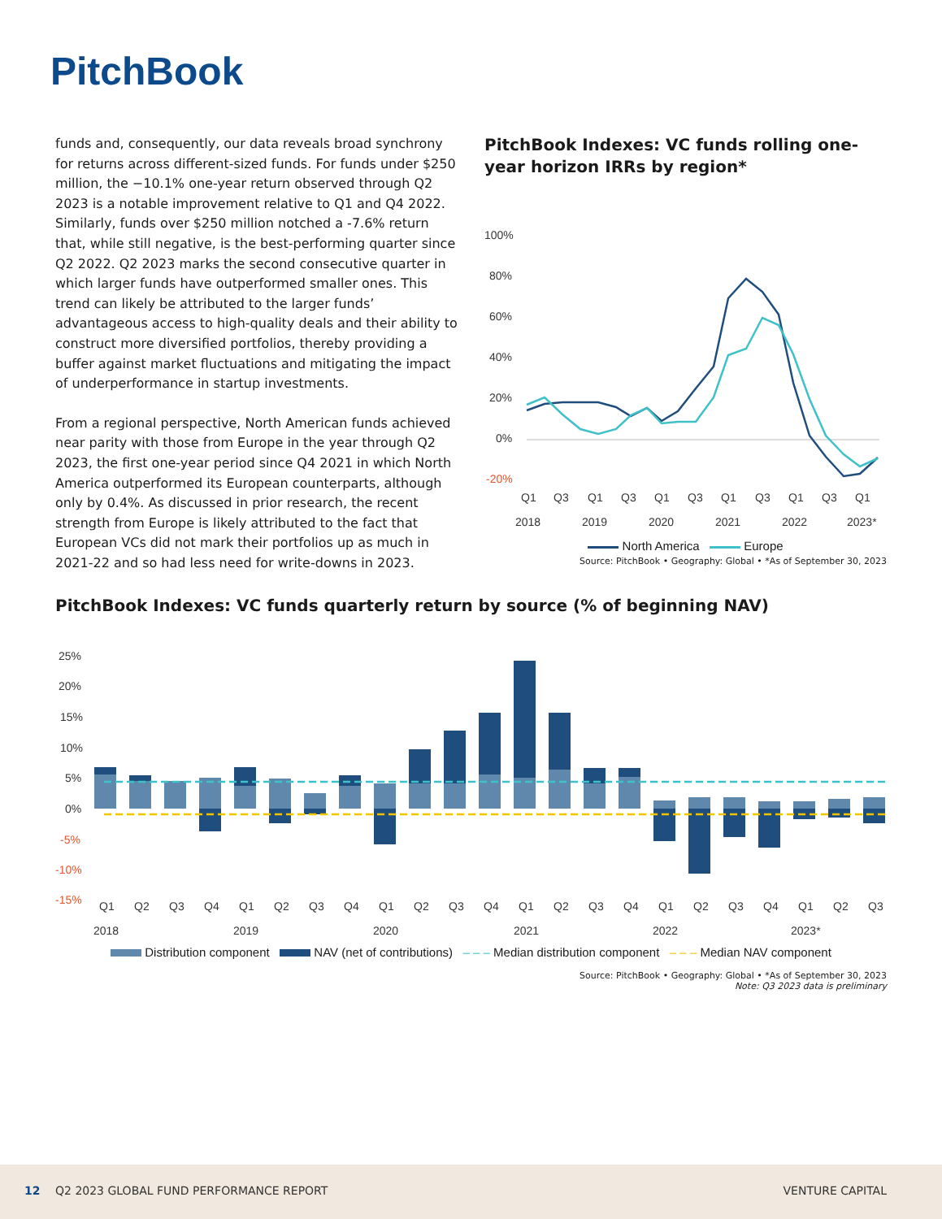PitchBook
funds and, consequently, our data reveals broad synchrony for returns across different-sized funds. For funds under $250 million, the −10.1% one-year return observed through Q2 2023 is a notable improvement relative to Q1 and Q4 2022. Similarly, funds over $250 million notched a -7.6% return that, while still negative, is the best-performing quarter since Q2 2022. Q2 2023 marks the second consecutive quarter in which larger funds have outperformed smaller ones. This trend can likely be attributed to the larger funds’ advantageous access to high-quality deals and their ability to construct more diversified portfolios, thereby providing a buffer against market fluctuations and mitigating the impact of underperformance in startup investments.
From a regional perspective, North American funds achieved near parity with those from Europe in the year through Q2 2023, the first one-year period since Q4 2021 in which North America outperformed its European counterparts, although only by 0.4%. As discussed in prior research, the recent strength from Europe is likely attributed to the fact that European VCs did not mark their portfolios up as much in 2021-22 and so had less need for write-downs in 2023.
PitchBook Indexes: VC funds rolling one-year horizon IRRs by region*
100%
80%
60%
40%
20%
0%
-20%
Q1
Q3
Q1
Q3
Q1
Q3
Q1
Q3
Q1
Q3
Q1
2018
2019
2020
2021
2022
2023*
North America Europe
Source: PitchBook • Geography: Global • *As of September 30, 2023
PitchBook Indexes: VC funds quarterly return by source (% of beginning NAV)
25%
20%
15%
10%
5%
0%
-5%
-10%
-15%
Q1
Q2
Q3
Q4
Q1
Q2
Q3
Q4
Q1
Q2
Q3
Q4
Q1
Q2
Q3
Q4
Q1
Q2
Q3
Q4
Q1
Q2
Q3
2018
2019
2020
2021
2022
2023*
Distribution component NAV (net of contributions) – – – Median distribution component – – – Median NAV component
Source: PitchBook • Geography: Global • *As of September 30, 2023
Note: Q3 2023 data is preliminary
12 Q2 2023 GLOBAL FUND PERFORMANCE REPORT VENTURE CAPITAL